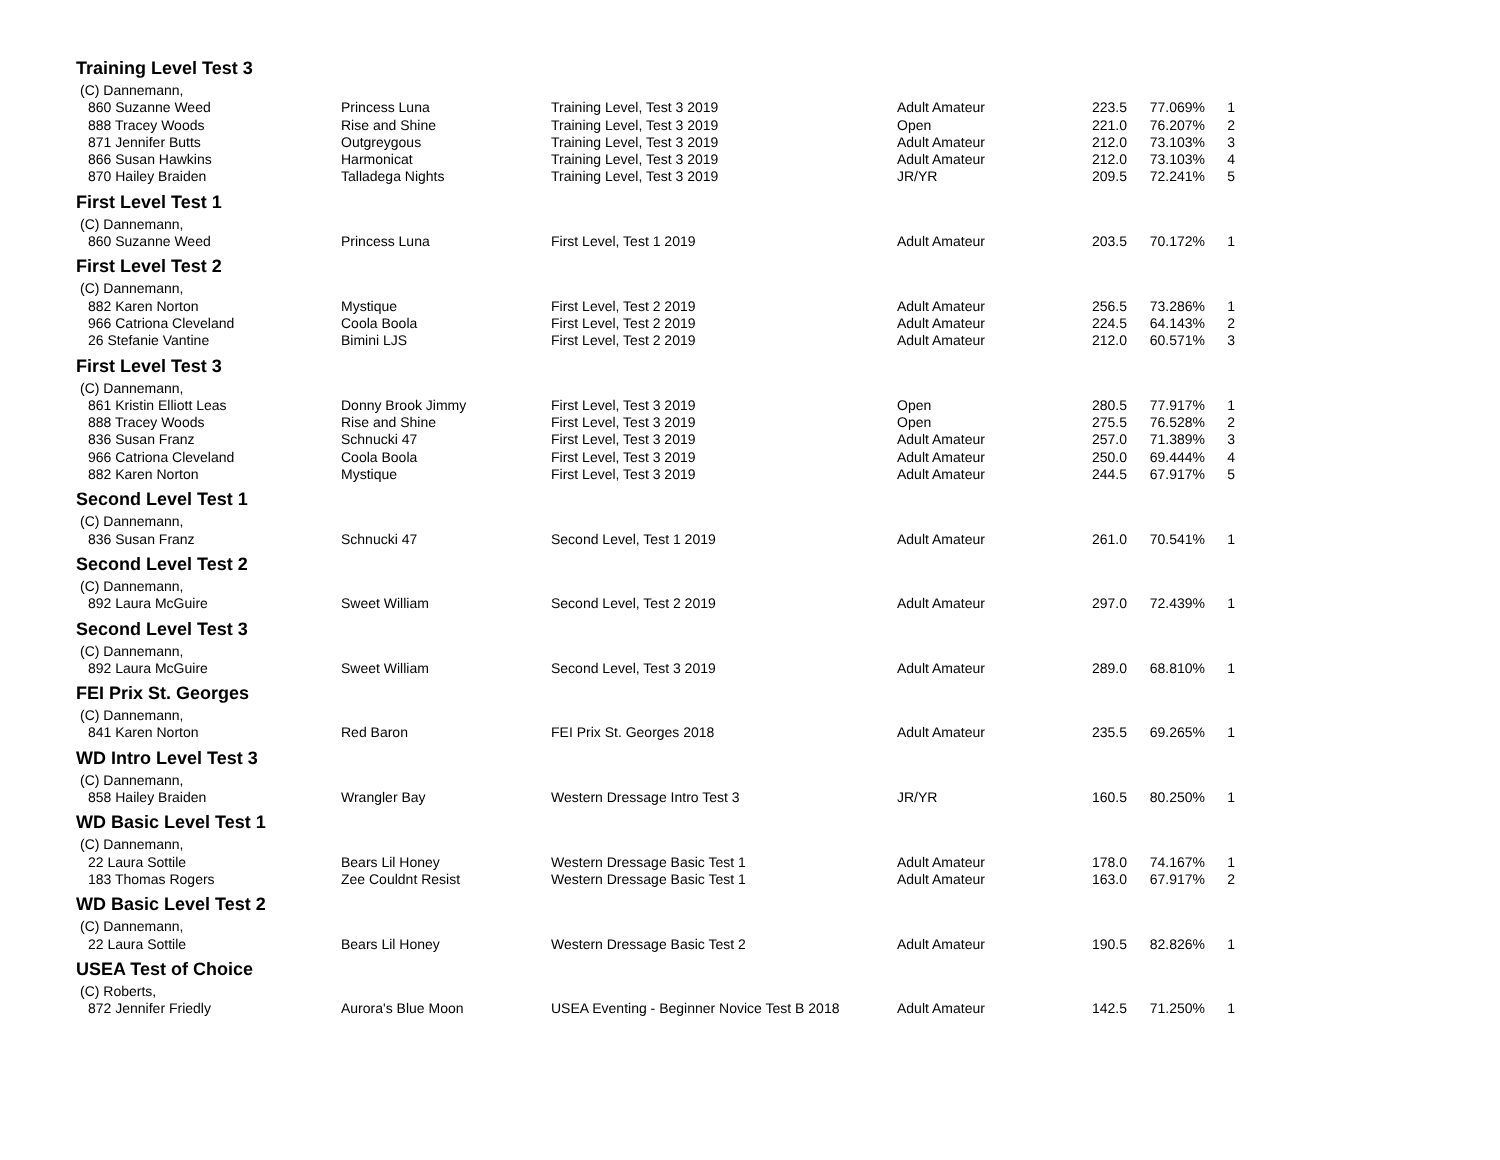| Training Level Test 3 | | | | | | |
| (C) Dannemann, | | | | | | |
| 860 Suzanne Weed | Princess Luna | Training Level, Test 3 2019 | Adult Amateur | 223.5 | 77.069% | 1 |
| 888 Tracey Woods | Rise and Shine | Training Level, Test 3 2019 | Open | 221.0 | 76.207% | 2 |
| 871 Jennifer Butts | Outgreygous | Training Level, Test 3 2019 | Adult Amateur | 212.0 | 73.103% | 3 |
| 866 Susan Hawkins | Harmonicat | Training Level, Test 3 2019 | Adult Amateur | 212.0 | 73.103% | 4 |
| 870 Hailey Braiden | Talladega Nights | Training Level, Test 3 2019 | JR/YR | 209.5 | 72.241% | 5 |
| First Level Test 1 | | | | | | |
| (C) Dannemann, | | | | | | |
| 860 Suzanne Weed | Princess Luna | First Level, Test 1 2019 | Adult Amateur | 203.5 | 70.172% | 1 |
| First Level Test 2 | | | | | | |
| (C) Dannemann, | | | | | | |
| 882 Karen Norton | Mystique | First Level, Test 2 2019 | Adult Amateur | 256.5 | 73.286% | 1 |
| 966 Catriona Cleveland | Coola Boola | First Level, Test 2 2019 | Adult Amateur | 224.5 | 64.143% | 2 |
| 26 Stefanie Vantine | Bimini LJS | First Level, Test 2 2019 | Adult Amateur | 212.0 | 60.571% | 3 |
| First Level Test 3 | | | | | | |
| (C) Dannemann, | | | | | | |
| 861 Kristin Elliott Leas | Donny Brook Jimmy | First Level, Test 3 2019 | Open | 280.5 | 77.917% | 1 |
| 888 Tracey Woods | Rise and Shine | First Level, Test 3 2019 | Open | 275.5 | 76.528% | 2 |
| 836 Susan Franz | Schnucki 47 | First Level, Test 3 2019 | Adult Amateur | 257.0 | 71.389% | 3 |
| 966 Catriona Cleveland | Coola Boola | First Level, Test 3 2019 | Adult Amateur | 250.0 | 69.444% | 4 |
| 882 Karen Norton | Mystique | First Level, Test 3 2019 | Adult Amateur | 244.5 | 67.917% | 5 |
| Second Level Test 1 | | | | | | |
| (C) Dannemann, | | | | | | |
| 836 Susan Franz | Schnucki 47 | Second Level, Test 1 2019 | Adult Amateur | 261.0 | 70.541% | 1 |
| Second Level Test 2 | | | | | | |
| (C) Dannemann, | | | | | | |
| 892 Laura McGuire | Sweet William | Second Level, Test 2 2019 | Adult Amateur | 297.0 | 72.439% | 1 |
| Second Level Test 3 | | | | | | |
| (C) Dannemann, | | | | | | |
| 892 Laura McGuire | Sweet William | Second Level, Test 3 2019 | Adult Amateur | 289.0 | 68.810% | 1 |
| FEI Prix St. Georges | | | | | | |
| (C) Dannemann, | | | | | | |
| 841 Karen Norton | Red Baron | FEI Prix St. Georges 2018 | Adult Amateur | 235.5 | 69.265% | 1 |
| WD Intro Level Test 3 | | | | | | |
| (C) Dannemann, | | | | | | |
| 858 Hailey Braiden | Wrangler Bay | Western Dressage Intro Test 3 | JR/YR | 160.5 | 80.250% | 1 |
| WD Basic Level Test 1 | | | | | | |
| (C) Dannemann, | | | | | | |
| 22 Laura Sottile | Bears Lil Honey | Western Dressage Basic Test 1 | Adult Amateur | 178.0 | 74.167% | 1 |
| 183 Thomas Rogers | Zee Couldnt Resist | Western Dressage Basic Test 1 | Adult Amateur | 163.0 | 67.917% | 2 |
| WD Basic Level Test 2 | | | | | | |
| (C) Dannemann, | | | | | | |
| 22 Laura Sottile | Bears Lil Honey | Western Dressage Basic Test 2 | Adult Amateur | 190.5 | 82.826% | 1 |
| USEA Test of Choice | | | | | | |
| (C) Roberts, | | | | | | |
| 872 Jennifer Friedly | Aurora's Blue Moon | USEA Eventing - Beginner Novice Test B 2018 | Adult Amateur | 142.5 | 71.250% | 1 |